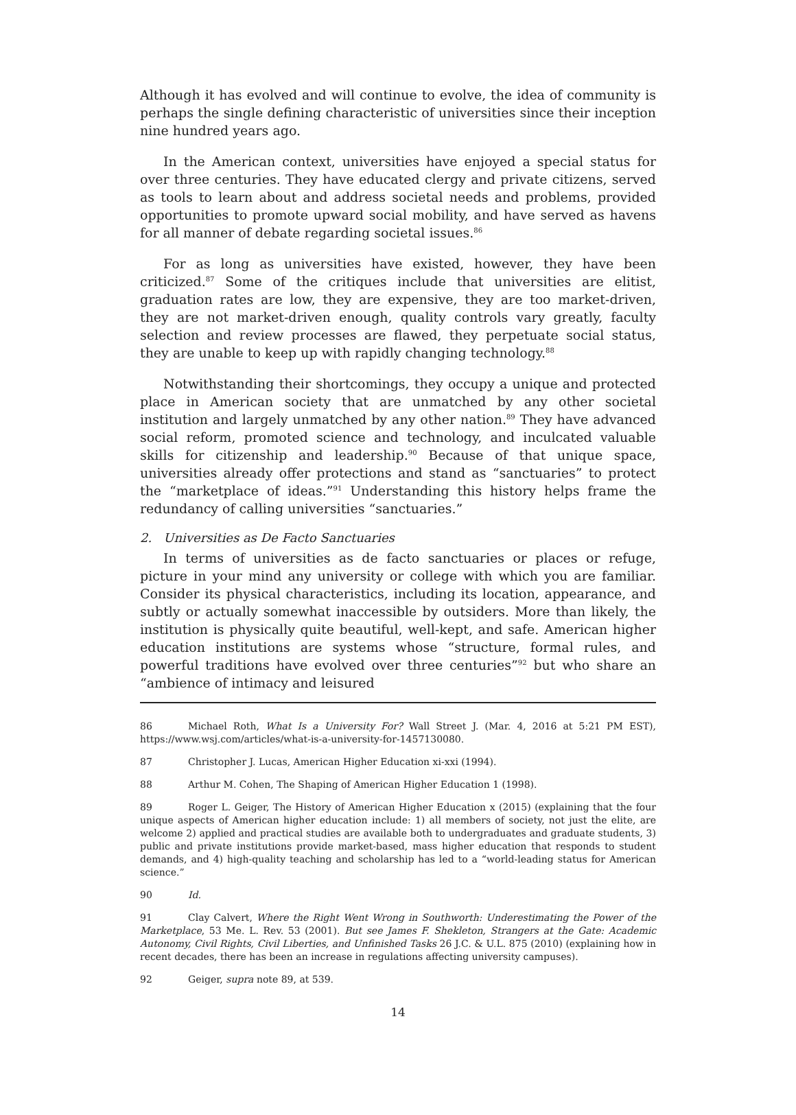Although it has evolved and will continue to evolve, the idea of community is perhaps the single defining characteristic of universities since their inception nine hundred years ago.
In the American context, universities have enjoyed a special status for over three centuries. They have educated clergy and private citizens, served as tools to learn about and address societal needs and problems, provided opportunities to promote upward social mobility, and have served as havens for all manner of debate regarding societal issues.<sup>86</sup>
For as long as universities have existed, however, they have been criticized.<sup>87</sup> Some of the critiques include that universities are elitist, graduation rates are low, they are expensive, they are too market-driven, they are not market-driven enough, quality controls vary greatly, faculty selection and review processes are flawed, they perpetuate social status, they are unable to keep up with rapidly changing technology.<sup>88</sup>
Notwithstanding their shortcomings, they occupy a unique and protected place in American society that are unmatched by any other societal institution and largely unmatched by any other nation.<sup>89</sup> They have advanced social reform, promoted science and technology, and inculcated valuable skills for citizenship and leadership.<sup>90</sup> Because of that unique space, universities already offer protections and stand as “sanctuaries” to protect the “marketplace of ideas.”<sup>91</sup> Understanding this history helps frame the redundancy of calling universities “sanctuaries.”
2. Universities as De Facto Sanctuaries
In terms of universities as de facto sanctuaries or places or refuge, picture in your mind any university or college with which you are familiar. Consider its physical characteristics, including its location, appearance, and subtly or actually somewhat inaccessible by outsiders. More than likely, the institution is physically quite beautiful, well-kept, and safe. American higher education institutions are systems whose “structure, formal rules, and powerful traditions have evolved over three centuries”<sup>92</sup> but who share an “ambience of intimacy and leisured
86 Michael Roth, What Is a University For? Wall Street J. (Mar. 4, 2016 at 5:21 PM EST), https://www.wsj.com/articles/what-is-a-university-for-1457130080.
87 Christopher J. Lucas, American Higher Education xi-xxi (1994).
88 Arthur M. Cohen, The Shaping of American Higher Education 1 (1998).
89 Roger L. Geiger, The History of American Higher Education x (2015) (explaining that the four unique aspects of American higher education include: 1) all members of society, not just the elite, are welcome 2) applied and practical studies are available both to undergraduates and graduate students, 3) public and private institutions provide market-based, mass higher education that responds to student demands, and 4) high-quality teaching and scholarship has led to a “world-leading status for American science.”
90 Id.
91 Clay Calvert, Where the Right Went Wrong in Southworth: Underestimating the Power of the Marketplace, 53 Me. L. Rev. 53 (2001). But see James F. Shekleton, Strangers at the Gate: Academic Autonomy, Civil Rights, Civil Liberties, and Unfinished Tasks 26 J.C. & U.L. 875 (2010) (explaining how in recent decades, there has been an increase in regulations affecting university campuses).
92 Geiger, supra note 89, at 539.
14